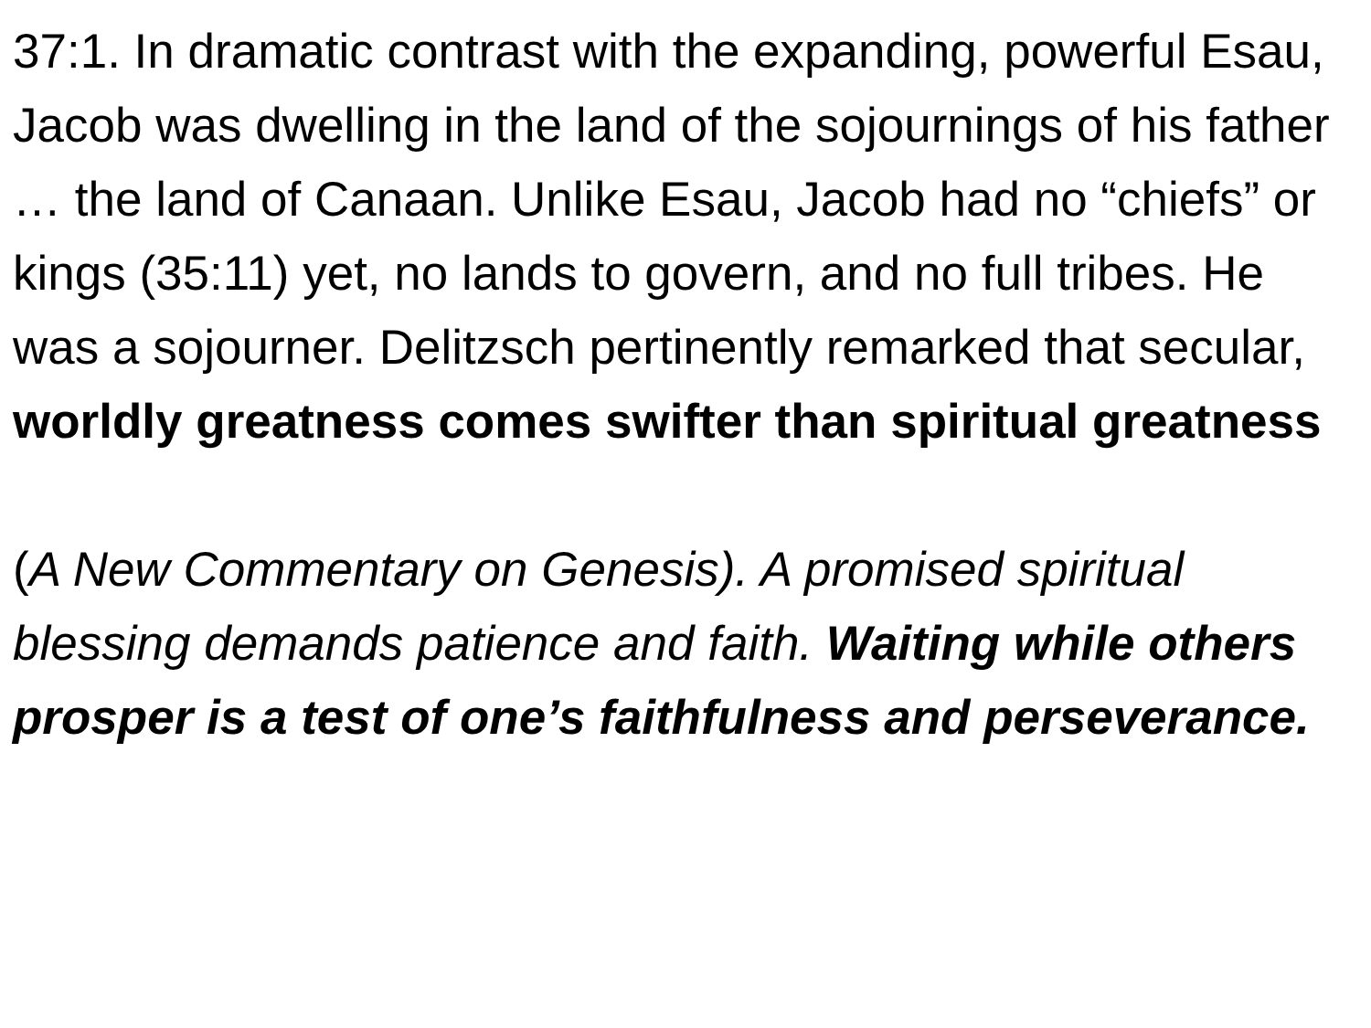37:1. In dramatic contrast with the expanding, powerful Esau, Jacob was dwelling in the land of the sojournings of his father … the land of Canaan. Unlike Esau, Jacob had no “chiefs” or kings (35:11) yet, no lands to govern, and no full tribes. He was a sojourner. Delitzsch pertinently remarked that secular, worldly greatness comes swifter than spiritual greatness
(A New Commentary on Genesis). A promised spiritual blessing demands patience and faith. Waiting while others prosper is a test of one’s faithfulness and perseverance.